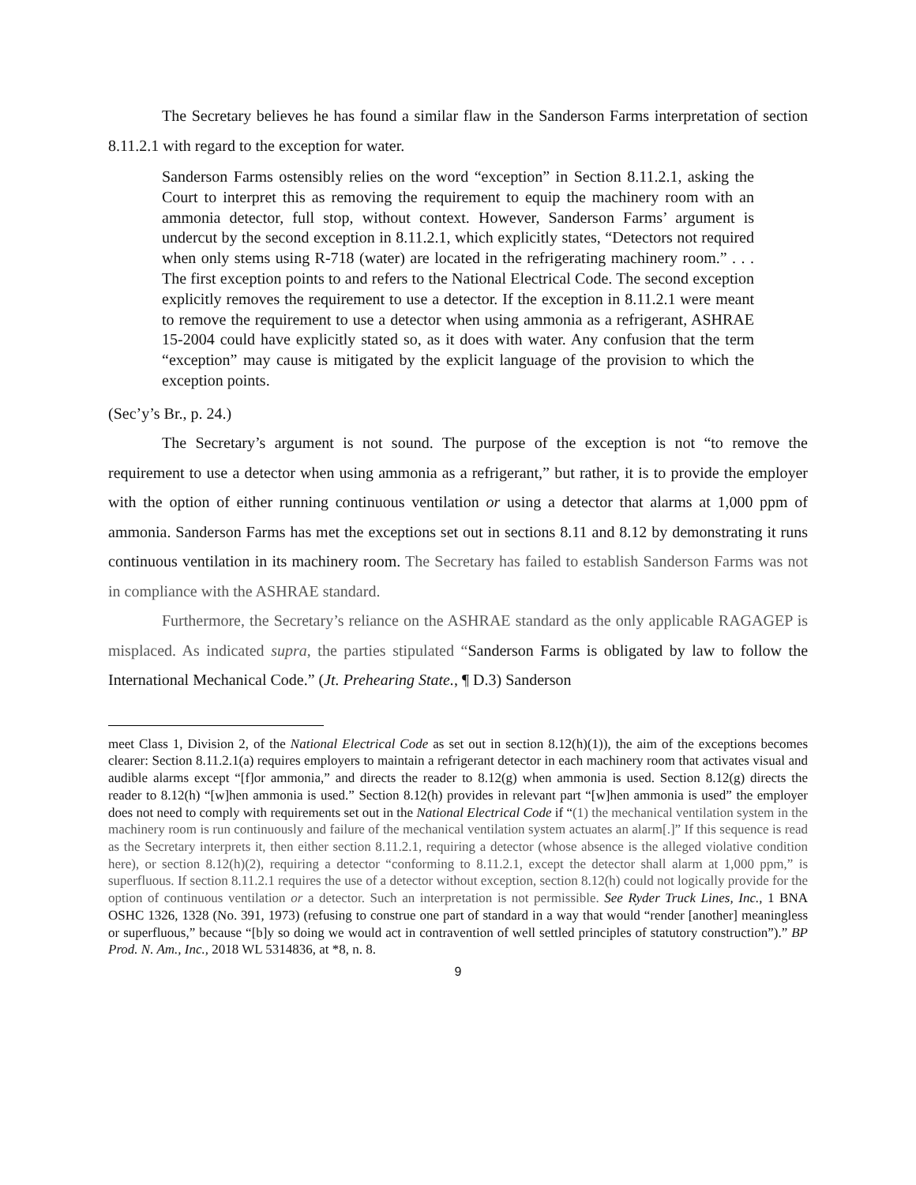The Secretary believes he has found a similar flaw in the Sanderson Farms interpretation of section 8.11.2.1 with regard to the exception for water.
Sanderson Farms ostensibly relies on the word “exception” in Section 8.11.2.1, asking the Court to interpret this as removing the requirement to equip the machinery room with an ammonia detector, full stop, without context. However, Sanderson Farms’ argument is undercut by the second exception in 8.11.2.1, which explicitly states, “Detectors not required when only stems using R-718 (water) are located in the refrigerating machinery room.” . . . The first exception points to and refers to the National Electrical Code. The second exception explicitly removes the requirement to use a detector. If the exception in 8.11.2.1 were meant to remove the requirement to use a detector when using ammonia as a refrigerant, ASHRAE 15-2004 could have explicitly stated so, as it does with water. Any confusion that the term “exception” may cause is mitigated by the explicit language of the provision to which the exception points.
(Sec’y’s Br., p. 24.)
The Secretary’s argument is not sound. The purpose of the exception is not “to remove the requirement to use a detector when using ammonia as a refrigerant,” but rather, it is to provide the employer with the option of either running continuous ventilation or using a detector that alarms at 1,000 ppm of ammonia. Sanderson Farms has met the exceptions set out in sections 8.11 and 8.12 by demonstrating it runs continuous ventilation in its machinery room. The Secretary has failed to establish Sanderson Farms was not in compliance with the ASHRAE standard.
Furthermore, the Secretary’s reliance on the ASHRAE standard as the only applicable RAGAGEP is misplaced. As indicated supra, the parties stipulated “Sanderson Farms is obligated by law to follow the International Mechanical Code.” (Jt. Prehearing State., ¶ D.3) Sanderson
meet Class 1, Division 2, of the National Electrical Code as set out in section 8.12(h)(1)), the aim of the exceptions becomes clearer: Section 8.11.2.1(a) requires employers to maintain a refrigerant detector in each machinery room that activates visual and audible alarms except “[f]or ammonia,” and directs the reader to 8.12(g) when ammonia is used. Section 8.12(g) directs the reader to 8.12(h) “[w]hen ammonia is used.” Section 8.12(h) provides in relevant part “[w]hen ammonia is used” the employer does not need to comply with requirements set out in the National Electrical Code if “(1) the mechanical ventilation system in the machinery room is run continuously and failure of the mechanical ventilation system actuates an alarm[.]” If this sequence is read as the Secretary interprets it, then either section 8.11.2.1, requiring a detector (whose absence is the alleged violative condition here), or section 8.12(h)(2), requiring a detector “conforming to 8.11.2.1, except the detector shall alarm at 1,000 ppm,” is superfluous. If section 8.11.2.1 requires the use of a detector without exception, section 8.12(h) could not logically provide for the option of continuous ventilation or a detector. Such an interpretation is not permissible. See Ryder Truck Lines, Inc., 1 BNA OSHC 1326, 1328 (No. 391, 1973) (refusing to construe one part of standard in a way that would “render [another] meaningless or superfluous,” because “[b]y so doing we would act in contravention of well settled principles of statutory construction”).” BP Prod. N. Am., Inc., 2018 WL 5314836, at *8, n. 8.
9